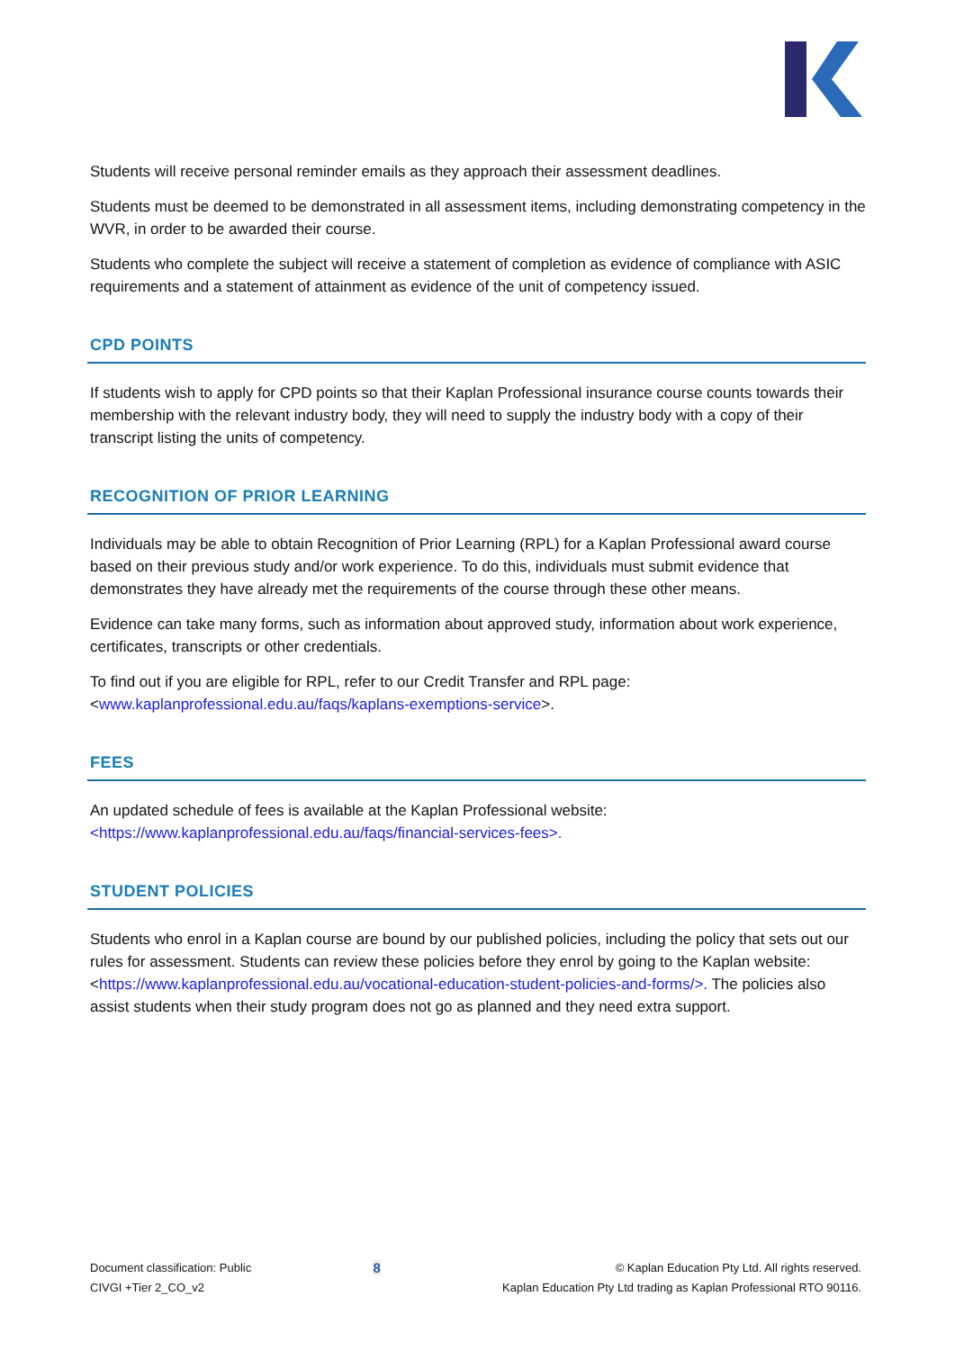Students will receive personal reminder emails as they approach their assessment deadlines.
Students must be deemed to be demonstrated in all assessment items, including demonstrating competency in the WVR, in order to be awarded their course.
Students who complete the subject will receive a statement of completion as evidence of compliance with ASIC requirements and a statement of attainment as evidence of the unit of competency issued.
CPD POINTS
If students wish to apply for CPD points so that their Kaplan Professional insurance course counts towards their membership with the relevant industry body, they will need to supply the industry body with a copy of their transcript listing the units of competency.
RECOGNITION OF PRIOR LEARNING
Individuals may be able to obtain Recognition of Prior Learning (RPL) for a Kaplan Professional award course based on their previous study and/or work experience. To do this, individuals must submit evidence that demonstrates they have already met the requirements of the course through these other means.
Evidence can take many forms, such as information about approved study, information about work experience, certificates, transcripts or other credentials.
To find out if you are eligible for RPL, refer to our Credit Transfer and RPL page: <www.kaplanprofessional.edu.au/faqs/kaplans-exemptions-service>.
FEES
An updated schedule of fees is available at the Kaplan Professional website: <https://www.kaplanprofessional.edu.au/faqs/financial-services-fees>.
STUDENT POLICIES
Students who enrol in a Kaplan course are bound by our published policies, including the policy that sets out our rules for assessment. Students can review these policies before they enrol by going to the Kaplan website: <https://www.kaplanprofessional.edu.au/vocational-education-student-policies-and-forms/>. The policies also assist students when their study program does not go as planned and they need extra support.
Document classification: Public
CIVGI +Tier 2_CO_v2
8
© Kaplan Education Pty Ltd. All rights reserved.
Kaplan Education Pty Ltd trading as Kaplan Professional RTO 90116.